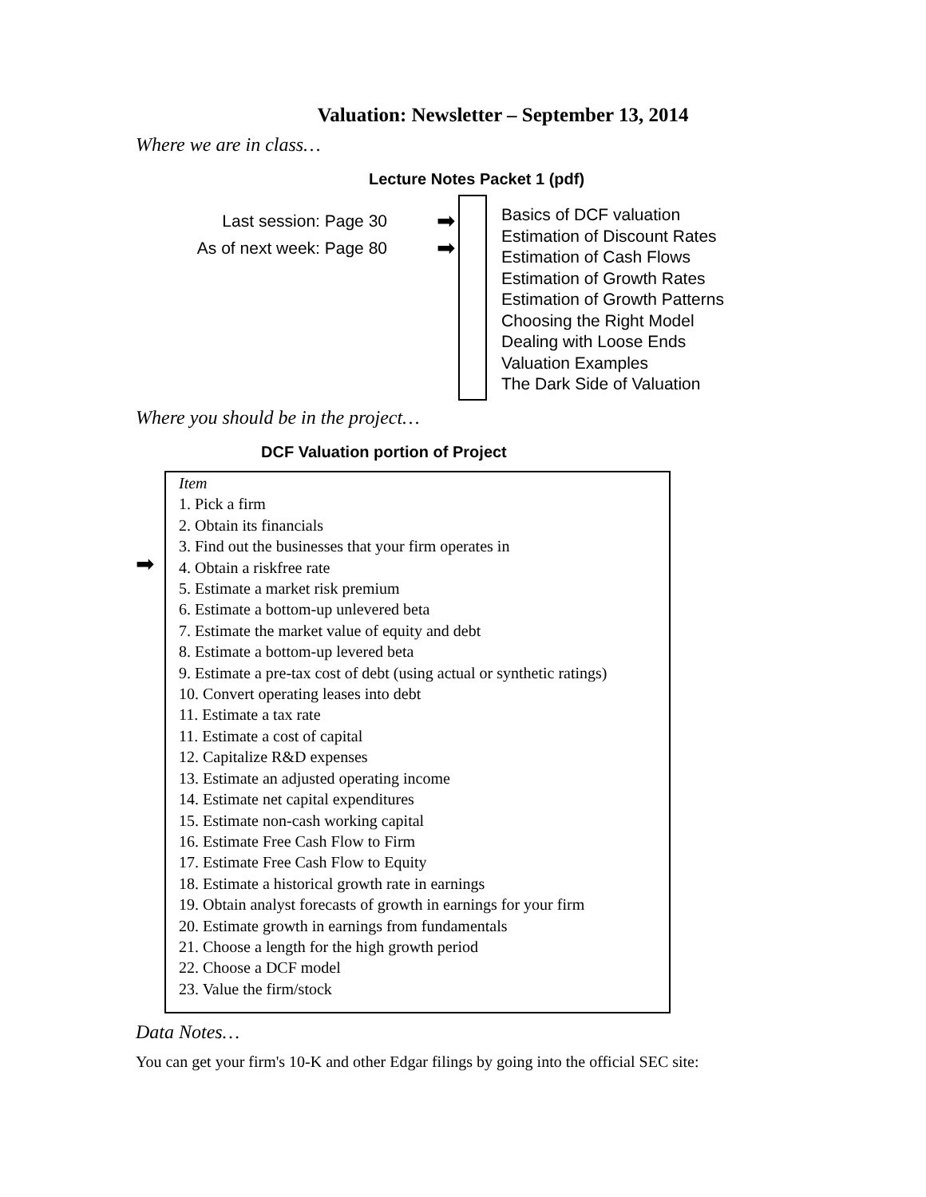Valuation: Newsletter – September 13, 2014
Where we are in class…
Lecture Notes Packet 1 (pdf)
Last session: Page 30
As of next week: Page 80
➡
➡
Basics of DCF valuation
Estimation of Discount Rates
Estimation of Cash Flows
Estimation of Growth Rates
Estimation of Growth Patterns
Choosing the Right Model
Dealing with Loose Ends
Valuation Examples
The Dark Side of Valuation
Where you should be in the project…
DCF Valuation portion of Project
➡
Item
1. Pick a firm
2. Obtain its financials
3. Find out the businesses that your firm operates in
4. Obtain a riskfree rate
5. Estimate a market risk premium
6. Estimate a bottom-up unlevered beta
7. Estimate the market value of equity and debt
8. Estimate a bottom-up levered beta
9. Estimate a pre-tax cost of debt (using actual or synthetic ratings)
10. Convert operating leases into debt
11. Estimate a tax rate
11. Estimate a cost of capital
12. Capitalize R&D expenses
13. Estimate an adjusted operating income
14. Estimate net capital expenditures
15. Estimate non-cash working capital
16. Estimate Free Cash Flow to Firm
17. Estimate Free Cash Flow to Equity
18. Estimate a historical growth rate in earnings
19. Obtain analyst forecasts of growth in earnings for your firm
20. Estimate growth in earnings from fundamentals
21. Choose a length for the high growth period
22. Choose a DCF model
23. Value the firm/stock
Data Notes…
You can get your firm's 10-K and other Edgar filings by going into the official SEC site: